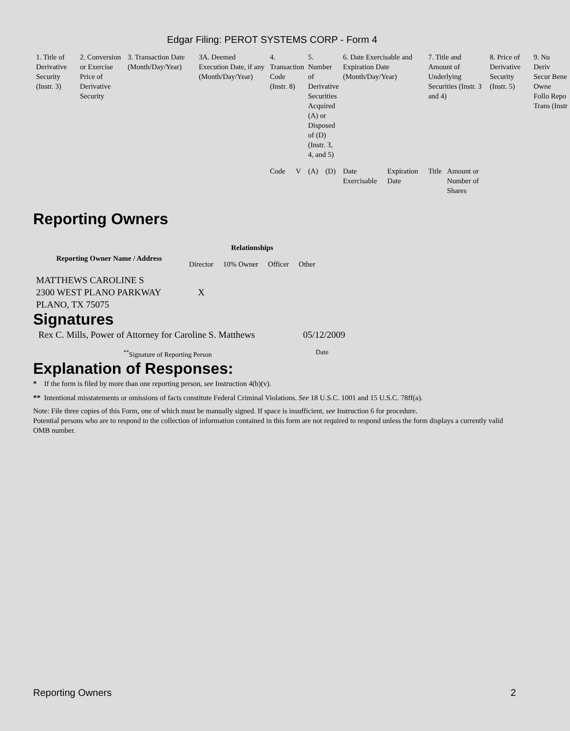Edgar Filing: PEROT SYSTEMS CORP - Form 4
| 1. Title of Derivative Security (Instr. 3) | 2. Conversion or Exercise Price of Derivative Security | 3. Transaction Date (Month/Day/Year) | 3A. Deemed Execution Date, if any (Month/Day/Year) | 4. Transaction Code (Instr. 8) | | 5. Number of Derivative Securities Acquired (A) or Disposed of (D) (Instr. 3, 4, and 5) | | 6. Date Exercisable and Expiration Date (Month/Day/Year) | | 7. Title and Amount of Underlying Securities (Instr. 3 and 4) | | 8. Price of Derivative Security (Instr. 5) | 9. Nu Deriv Secur Bene Owne Follo Repo Trans (Instr |
| | | | | Code | V | (A) | (D) | Date Exercisable | Expiration Date | Title | Amount or Number of Shares | | |
Reporting Owners
| Reporting Owner Name / Address | Relationships | | | |
| --- | --- | --- | --- | --- |
| | Director | 10% Owner | Officer | Other |
| MATTHEWS CAROLINE S 2300 WEST PLANO PARKWAY PLANO, TX 75075 | X | | | |
Signatures
| Rex C. Mills, Power of Attorney for Caroline S. Matthews | 05/12/2009 |
| <sup>**</sup> Signature of Reporting Person | Date |
Explanation of Responses:
* If the form is filed by more than one reporting person, see Instruction 4(b)(v).
** Intentional misstatements or omissions of facts constitute Federal Criminal Violations. See 18 U.S.C. 1001 and 15 U.S.C. 78ff(a).
Note: File three copies of this Form, one of which must be manually signed. If space is insufficient, see Instruction 6 for procedure.
Potential persons who are to respond to the collection of information contained in this form are not required to respond unless the form displays a currently valid OMB number.
Reporting Owners 2